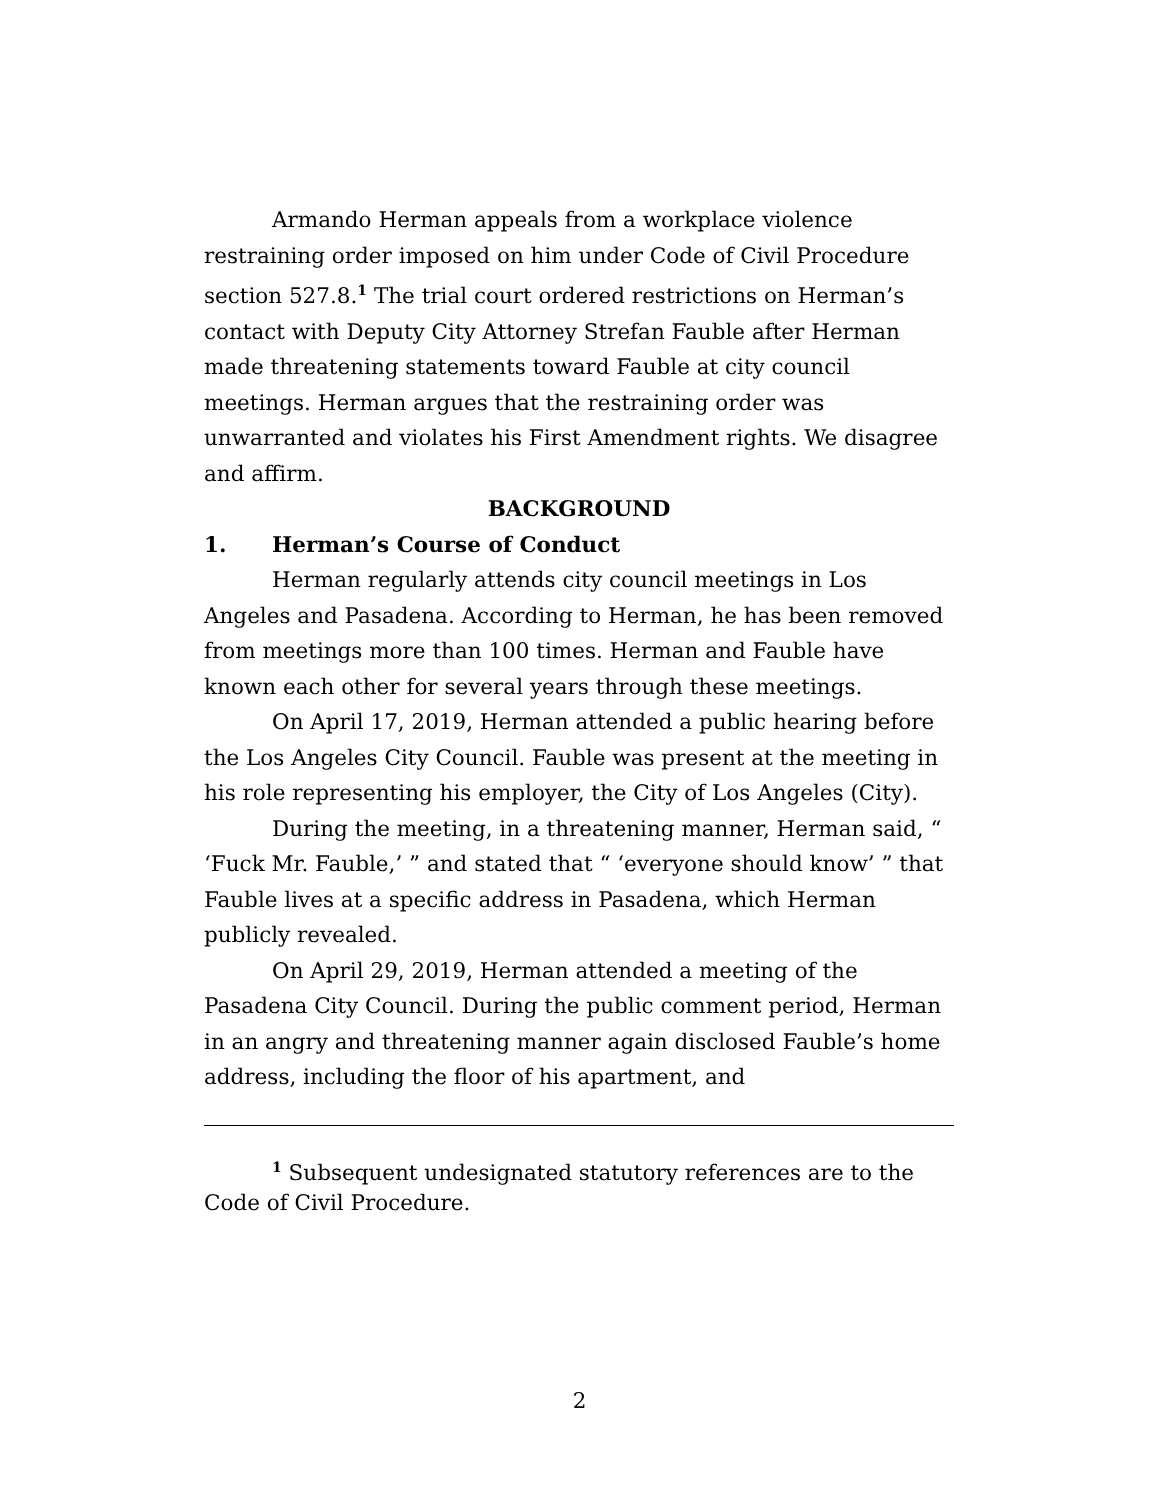Armando Herman appeals from a workplace violence restraining order imposed on him under Code of Civil Procedure section 527.8.<sup>1</sup> The trial court ordered restrictions on Herman’s contact with Deputy City Attorney Strefan Fauble after Herman made threatening statements toward Fauble at city council meetings. Herman argues that the restraining order was unwarranted and violates his First Amendment rights. We disagree and affirm.
BACKGROUND
1. Herman’s Course of Conduct
Herman regularly attends city council meetings in Los Angeles and Pasadena. According to Herman, he has been removed from meetings more than 100 times. Herman and Fauble have known each other for several years through these meetings.
On April 17, 2019, Herman attended a public hearing before the Los Angeles City Council. Fauble was present at the meeting in his role representing his employer, the City of Los Angeles (City).
During the meeting, in a threatening manner, Herman said, “ ‘Fuck Mr. Fauble,’ ” and stated that “ ‘everyone should know’ ” that Fauble lives at a specific address in Pasadena, which Herman publicly revealed.
On April 29, 2019, Herman attended a meeting of the Pasadena City Council. During the public comment period, Herman in an angry and threatening manner again disclosed Fauble’s home address, including the floor of his apartment, and
<sup>1</sup> Subsequent undesignated statutory references are to the Code of Civil Procedure.
2